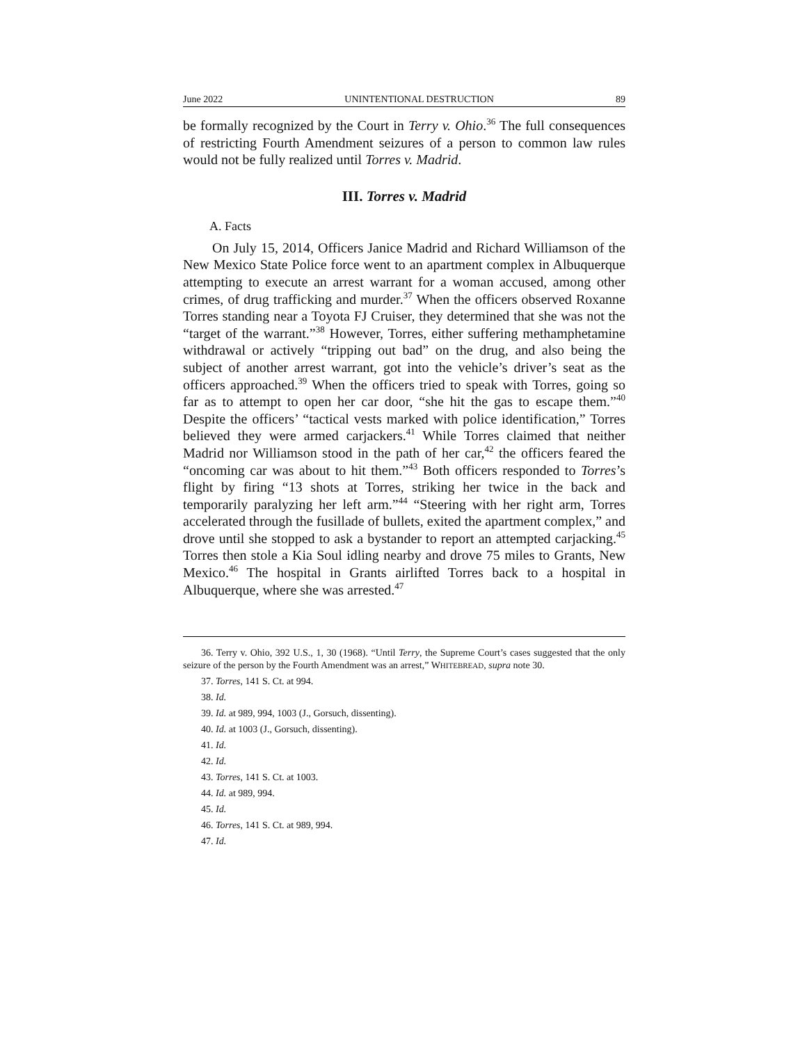June 2022 UNINTENTIONAL DESTRUCTION 89
be formally recognized by the Court in Terry v. Ohio.<sup>36</sup> The full consequences of restricting Fourth Amendment seizures of a person to common law rules would not be fully realized until Torres v. Madrid.
III. Torres v. Madrid
A. Facts
On July 15, 2014, Officers Janice Madrid and Richard Williamson of the New Mexico State Police force went to an apartment complex in Albuquerque attempting to execute an arrest warrant for a woman accused, among other crimes, of drug trafficking and murder.<sup>37</sup> When the officers observed Roxanne Torres standing near a Toyota FJ Cruiser, they determined that she was not the “target of the warrant.”<sup>38</sup> However, Torres, either suffering methamphetamine withdrawal or actively “tripping out bad” on the drug, and also being the subject of another arrest warrant, got into the vehicle’s driver’s seat as the officers approached.<sup>39</sup> When the officers tried to speak with Torres, going so far as to attempt to open her car door, “she hit the gas to escape them.”<sup>40</sup> Despite the officers’ “tactical vests marked with police identification,” Torres believed they were armed carjackers.<sup>41</sup> While Torres claimed that neither Madrid nor Williamson stood in the path of her car,<sup>42</sup> the officers feared the “oncoming car was about to hit them.”<sup>43</sup> Both officers responded to Torres’s flight by firing “13 shots at Torres, striking her twice in the back and temporarily paralyzing her left arm.”<sup>44</sup> “Steering with her right arm, Torres accelerated through the fusillade of bullets, exited the apartment complex,” and drove until she stopped to ask a bystander to report an attempted carjacking.<sup>45</sup> Torres then stole a Kia Soul idling nearby and drove 75 miles to Grants, New Mexico.<sup>46</sup> The hospital in Grants airlifted Torres back to a hospital in Albuquerque, where she was arrested.<sup>47</sup>
36. Terry v. Ohio, 392 U.S., 1, 30 (1968). “Until Terry, the Supreme Court’s cases suggested that the only seizure of the person by the Fourth Amendment was an arrest,” WHITEBREAD, supra note 30.
37. Torres, 141 S. Ct. at 994.
38. Id.
39. Id. at 989, 994, 1003 (J., Gorsuch, dissenting).
40. Id. at 1003 (J., Gorsuch, dissenting).
41. Id.
42. Id.
43. Torres, 141 S. Ct. at 1003.
44. Id. at 989, 994.
45. Id.
46. Torres, 141 S. Ct. at 989, 994.
47. Id.